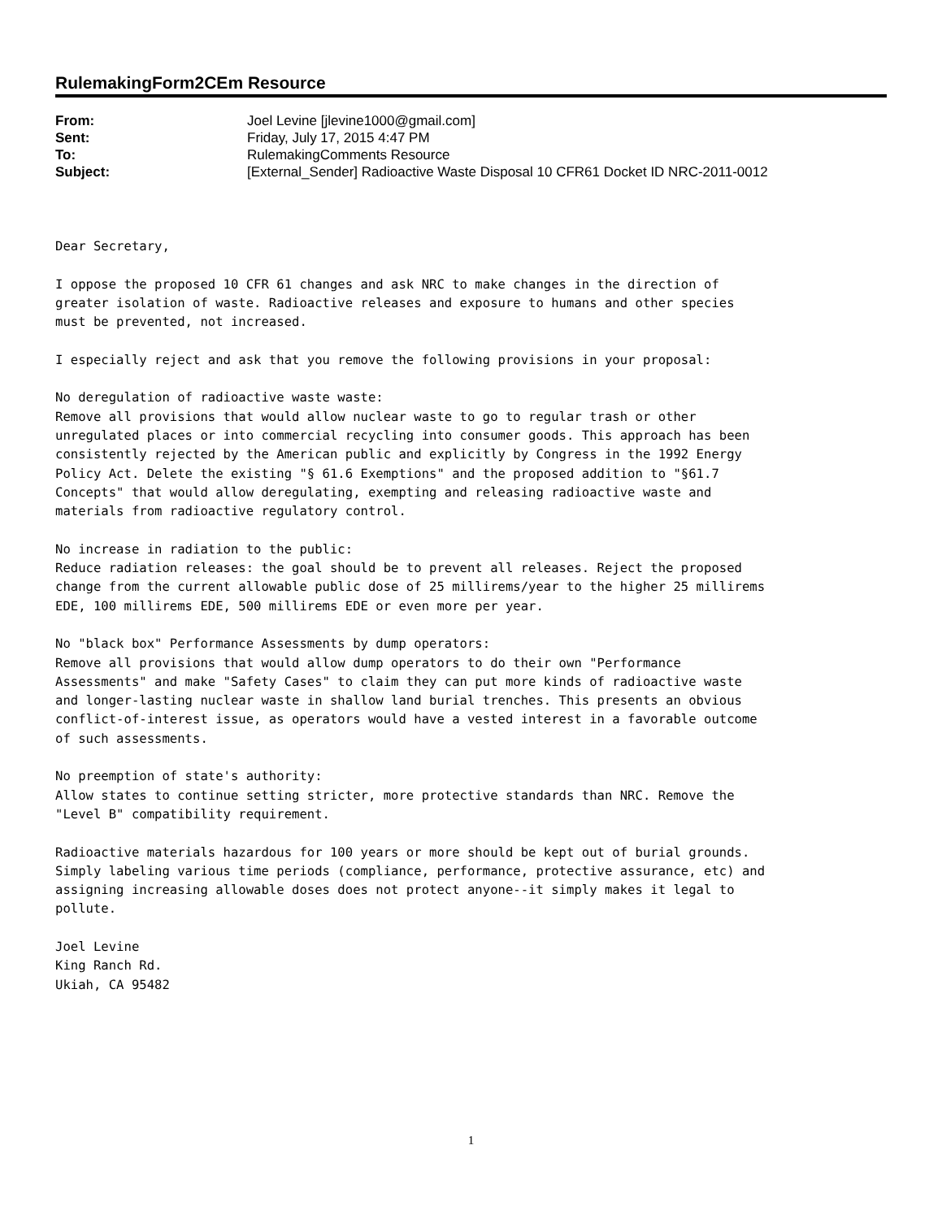RulemakingForm2CEm Resource
| From: | Joel Levine [jlevine1000@gmail.com] |
| Sent: | Friday, July 17, 2015 4:47 PM |
| To: | RulemakingComments Resource |
| Subject: | [External_Sender] Radioactive Waste Disposal 10 CFR61 Docket ID NRC-2011-0012 |
Dear Secretary, I oppose the proposed 10 CFR 61 changes and ask NRC to make changes in the direction of greater isolation of waste. Radioactive releases and exposure to humans and other species must be prevented, not increased. I especially reject and ask that you remove the following provisions in your proposal: No deregulation of radioactive waste waste: Remove all provisions that would allow nuclear waste to go to regular trash or other unregulated places or into commercial recycling into consumer goods. This approach has been consistently rejected by the American public and explicitly by Congress in the 1992 Energy Policy Act. Delete the existing "§ 61.6 Exemptions" and the proposed addition to "§61.7 Concepts" that would allow deregulating, exempting and releasing radioactive waste and materials from radioactive regulatory control. No increase in radiation to the public: Reduce radiation releases: the goal should be to prevent all releases. Reject the proposed change from the current allowable public dose of 25 millirems/year to the higher 25 millirems EDE, 100 millirems EDE, 500 millirems EDE or even more per year. No "black box" Performance Assessments by dump operators: Remove all provisions that would allow dump operators to do their own "Performance Assessments" and make "Safety Cases" to claim they can put more kinds of radioactive waste and longer-lasting nuclear waste in shallow land burial trenches. This presents an obvious conflict-of-interest issue, as operators would have a vested interest in a favorable outcome of such assessments. No preemption of state's authority: Allow states to continue setting stricter, more protective standards than NRC. Remove the "Level B" compatibility requirement. Radioactive materials hazardous for 100 years or more should be kept out of burial grounds. Simply labeling various time periods (compliance, performance, protective assurance, etc) and assigning increasing allowable doses does not protect anyone--it simply makes it legal to pollute. Joel Levine King Ranch Rd. Ukiah, CA 95482
1